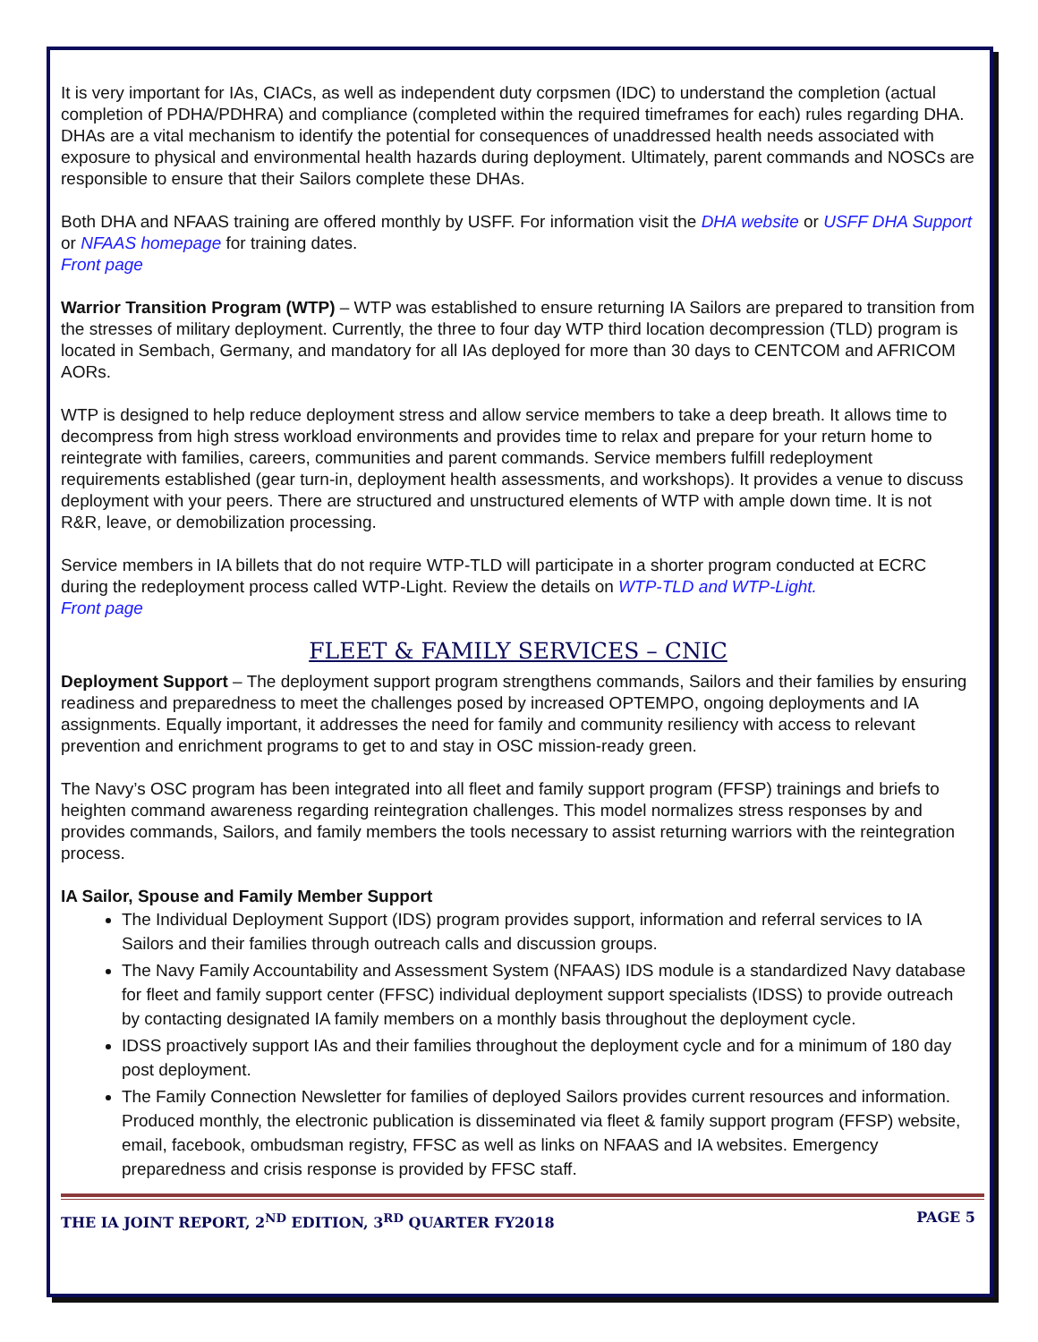It is very important for IAs, CIACs, as well as independent duty corpsmen (IDC) to understand the completion (actual completion of PDHA/PDHRA) and compliance (completed within the required timeframes for each) rules regarding DHA. DHAs are a vital mechanism to identify the potential for consequences of unaddressed health needs associated with exposure to physical and environmental health hazards during deployment. Ultimately, parent commands and NOSCs are responsible to ensure that their Sailors complete these DHAs.
Both DHA and NFAAS training are offered monthly by USFF. For information visit the DHA website or USFF DHA Support or NFAAS homepage for training dates.
Front page
Warrior Transition Program (WTP) – WTP was established to ensure returning IA Sailors are prepared to transition from the stresses of military deployment. Currently, the three to four day WTP third location decompression (TLD) program is located in Sembach, Germany, and mandatory for all IAs deployed for more than 30 days to CENTCOM and AFRICOM AORs.
WTP is designed to help reduce deployment stress and allow service members to take a deep breath. It allows time to decompress from high stress workload environments and provides time to relax and prepare for your return home to reintegrate with families, careers, communities and parent commands. Service members fulfill redeployment requirements established (gear turn-in, deployment health assessments, and workshops). It provides a venue to discuss deployment with your peers. There are structured and unstructured elements of WTP with ample down time. It is not R&R, leave, or demobilization processing.
Service members in IA billets that do not require WTP-TLD will participate in a shorter program conducted at ECRC during the redeployment process called WTP-Light. Review the details on WTP-TLD and WTP-Light.
Front page
FLEET & FAMILY SERVICES – CNIC
Deployment Support – The deployment support program strengthens commands, Sailors and their families by ensuring readiness and preparedness to meet the challenges posed by increased OPTEMPO, ongoing deployments and IA assignments. Equally important, it addresses the need for family and community resiliency with access to relevant prevention and enrichment programs to get to and stay in OSC mission-ready green.
The Navy’s OSC program has been integrated into all fleet and family support program (FFSP) trainings and briefs to heighten command awareness regarding reintegration challenges. This model normalizes stress responses by and provides commands, Sailors, and family members the tools necessary to assist returning warriors with the reintegration process.
IA Sailor, Spouse and Family Member Support
The Individual Deployment Support (IDS) program provides support, information and referral services to IA Sailors and their families through outreach calls and discussion groups.
The Navy Family Accountability and Assessment System (NFAAS) IDS module is a standardized Navy database for fleet and family support center (FFSC) individual deployment support specialists (IDSS) to provide outreach by contacting designated IA family members on a monthly basis throughout the deployment cycle.
IDSS proactively support IAs and their families throughout the deployment cycle and for a minimum of 180 day post deployment.
The Family Connection Newsletter for families of deployed Sailors provides current resources and information. Produced monthly, the electronic publication is disseminated via fleet & family support program (FFSP) website, email, facebook, ombudsman registry, FFSC as well as links on NFAAS and IA websites. Emergency preparedness and crisis response is provided by FFSC staff.
THE IA JOINT REPORT, 2<sup>ND</sup> EDITION, 3<sup>RD</sup> QUARTER FY2018 PAGE 5